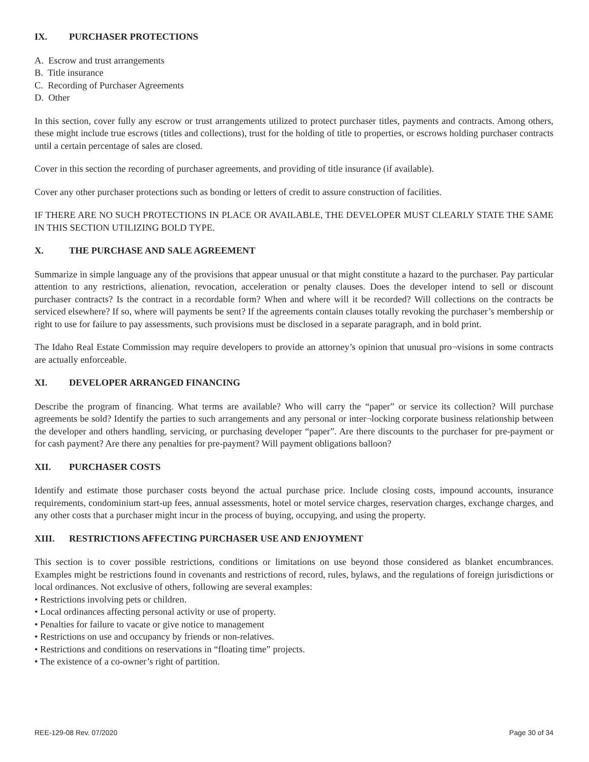IX. PURCHASER PROTECTIONS
A. Escrow and trust arrangements
B. Title insurance
C. Recording of Purchaser Agreements
D. Other
In this section, cover fully any escrow or trust arrangements utilized to protect purchaser titles, payments and contracts. Among others, these might include true escrows (titles and collections), trust for the holding of title to properties, or escrows holding purchaser contracts until a certain percentage of sales are closed.
Cover in this section the recording of purchaser agreements, and providing of title insurance (if available).
Cover any other purchaser protections such as bonding or letters of credit to assure construction of facilities.
IF THERE ARE NO SUCH PROTECTIONS IN PLACE OR AVAILABLE, THE DEVELOPER MUST CLEARLY STATE THE SAME IN THIS SECTION UTILIZING BOLD TYPE.
X. THE PURCHASE AND SALE AGREEMENT
Summarize in simple language any of the provisions that appear unusual or that might constitute a hazard to the purchaser. Pay particular attention to any restrictions, alienation, revocation, acceleration or penalty clauses. Does the developer intend to sell or discount purchaser contracts? Is the contract in a recordable form? When and where will it be recorded? Will collections on the contracts be serviced elsewhere? If so, where will payments be sent? If the agreements contain clauses totally revoking the purchaser’s membership or right to use for failure to pay assessments, such provisions must be disclosed in a separate paragraph, and in bold print.
The Idaho Real Estate Commission may require developers to provide an attorney’s opinion that unusual pro¬visions in some contracts are actually enforceable.
XI. DEVELOPER ARRANGED FINANCING
Describe the program of financing. What terms are available? Who will carry the “paper” or service its collection? Will purchase agreements be sold? Identify the parties to such arrangements and any personal or inter¬locking corporate business relationship between the developer and others handling, servicing, or purchasing developer “paper”. Are there discounts to the purchaser for pre-payment or for cash payment? Are there any penalties for pre-payment? Will payment obligations balloon?
XII. PURCHASER COSTS
Identify and estimate those purchaser costs beyond the actual purchase price. Include closing costs, impound accounts, insurance requirements, condominium start-up fees, annual assessments, hotel or motel service charges, reservation charges, exchange charges, and any other costs that a purchaser might incur in the process of buying, occupying, and using the property.
XIII. RESTRICTIONS AFFECTING PURCHASER USE AND ENJOYMENT
This section is to cover possible restrictions, conditions or limitations on use beyond those considered as blanket encumbrances. Examples might be restrictions found in covenants and restrictions of record, rules, bylaws, and the regulations of foreign jurisdictions or local ordinances. Not exclusive of others, following are several examples:
• Restrictions involving pets or children.
• Local ordinances affecting personal activity or use of property.
• Penalties for failure to vacate or give notice to management
• Restrictions on use and occupancy by friends or non-relatives.
• Restrictions and conditions on reservations in “floating time” projects.
• The existence of a co-owner’s right of partition.
REE-129-08 Rev. 07/2020 Page 30 of 34